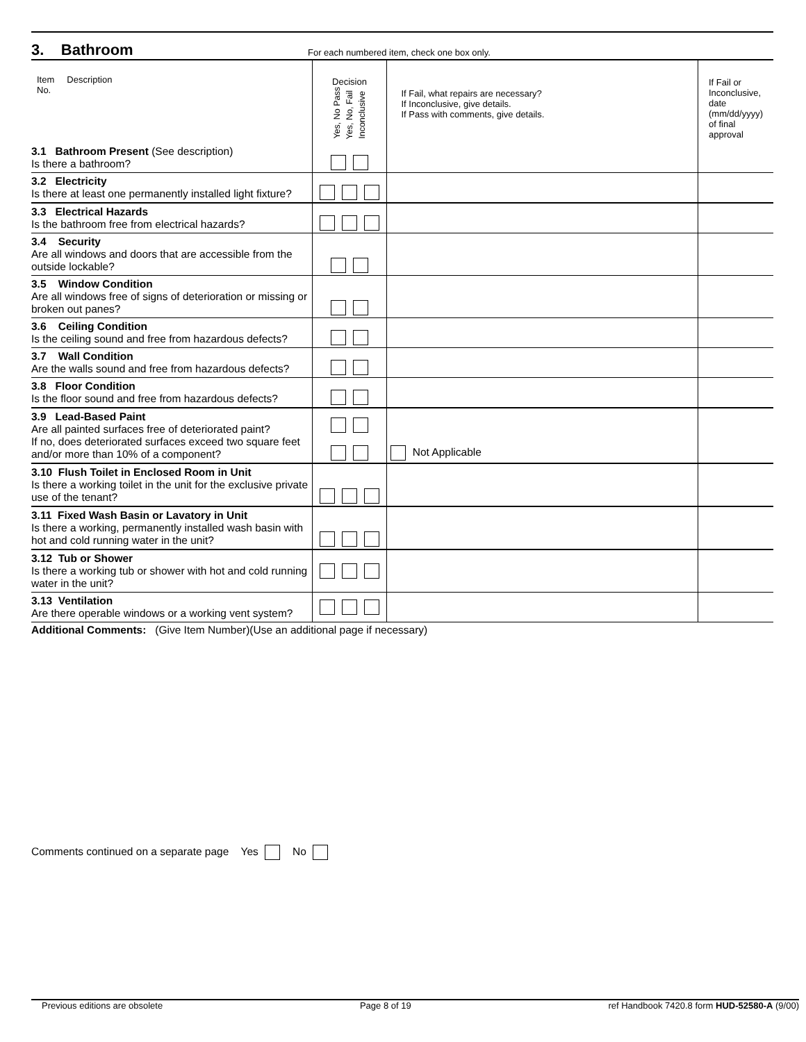3. Bathroom
For each numbered item, check one box only.
| Item Description No. | Decision Yes, No Pass Yes, No, Fail Inconclusive | If Fail, what repairs are necessary? If Inconclusive, give details. If Pass with comments, give details. | If Fail or Inconclusive, date (mm/dd/yyyy) of final approval |
| --- | --- | --- | --- |
| 3.1 Bathroom Present (See description) Is there a bathroom? | | | |
| 3.2 Electricity Is there at least one permanently installed light fixture? | | | |
| 3.3 Electrical Hazards Is the bathroom free from electrical hazards? | | | |
| 3.4 Security Are all windows and doors that are accessible from the outside lockable? | | | |
| 3.5 Window Condition Are all windows free of signs of deterioration or missing or broken out panes? | | | |
| 3.6 Ceiling Condition Is the ceiling sound and free from hazardous defects? | | | |
| 3.7 Wall Condition Are the walls sound and free from hazardous defects? | | | |
| 3.8 Floor Condition Is the floor sound and free from hazardous defects? | | | |
| 3.9 Lead-Based Paint Are all painted surfaces free of deteriorated paint? If no, does deteriorated surfaces exceed two square feet and/or more than 10% of a component? | | Not Applicable | |
| 3.10 Flush Toilet in Enclosed Room in Unit Is there a working toilet in the unit for the exclusive private use of the tenant? | | | |
| 3.11 Fixed Wash Basin or Lavatory in Unit Is there a working, permanently installed wash basin with hot and cold running water in the unit? | | | |
| 3.12 Tub or Shower Is there a working tub or shower with hot and cold running water in the unit? | | | |
| 3.13 Ventilation Are there operable windows or a working vent system? | | | |
Additional Comments: (Give Item Number)(Use an additional page if necessary)
Comments continued on a separate page Yes No
Previous editions are obsolete Page 8 of 19 ref Handbook 7420.8 form HUD-52580-A (9/00)